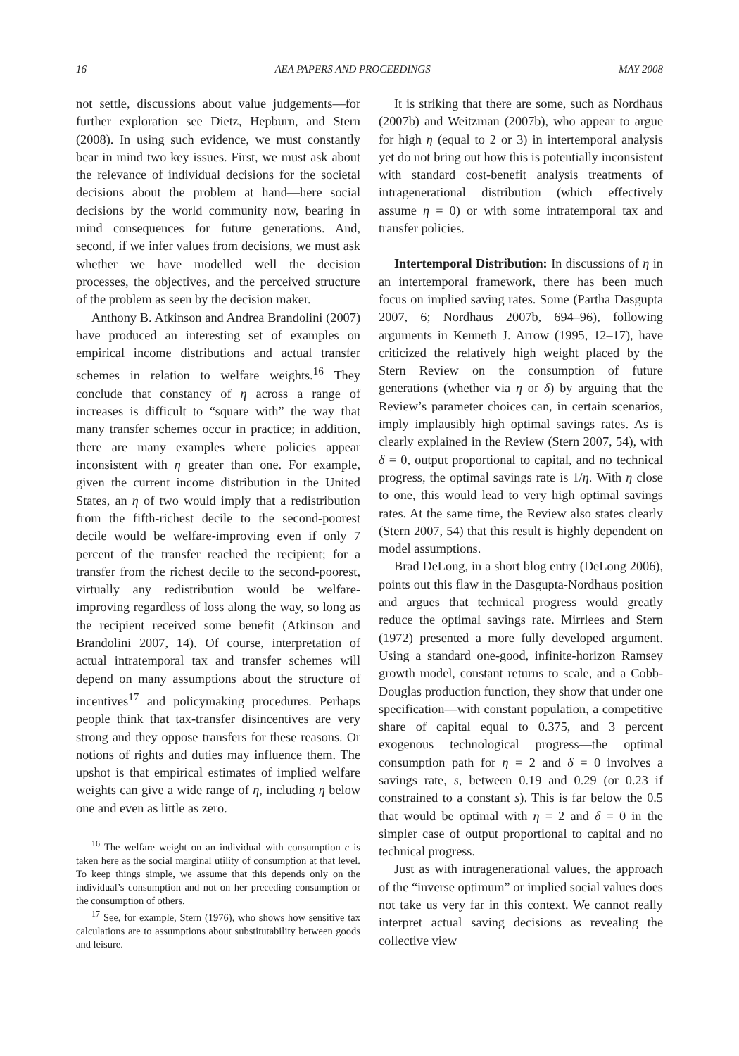16 AEA PAPERS AND PROCEEDINGS MAY 2008
not settle, discussions about value judgements—for further exploration see Dietz, Hepburn, and Stern (2008). In using such evidence, we must constantly bear in mind two key issues. First, we must ask about the relevance of individual decisions for the societal decisions about the problem at hand—here social decisions by the world community now, bearing in mind consequences for future generations. And, second, if we infer values from decisions, we must ask whether we have modelled well the decision processes, the objectives, and the perceived structure of the problem as seen by the decision maker.
Anthony B. Atkinson and Andrea Brandolini (2007) have produced an interesting set of examples on empirical income distributions and actual transfer schemes in relation to welfare weights.<sup>16</sup> They conclude that constancy of η across a range of increases is difficult to “square with” the way that many transfer schemes occur in practice; in addition, there are many examples where policies appear inconsistent with η greater than one. For example, given the current income distribution in the United States, an η of two would imply that a redistribution from the fifth-richest decile to the second-poorest decile would be welfare-improving even if only 7 percent of the transfer reached the recipient; for a transfer from the richest decile to the second-poorest, virtually any redistribution would be welfare-improving regardless of loss along the way, so long as the recipient received some benefit (Atkinson and Brandolini 2007, 14). Of course, interpretation of actual intratemporal tax and transfer schemes will depend on many assumptions about the structure of incentives<sup>17</sup> and policymaking procedures. Perhaps people think that tax-transfer disincentives are very strong and they oppose transfers for these reasons. Or notions of rights and duties may influence them. The upshot is that empirical estimates of implied welfare weights can give a wide range of η, including η below one and even as little as zero.
<sup>16</sup> The welfare weight on an individual with consumption c is taken here as the social marginal utility of consumption at that level. To keep things simple, we assume that this depends only on the individual’s consumption and not on her preceding consumption or the consumption of others.
<sup>17</sup> See, for example, Stern (1976), who shows how sensitive tax calculations are to assumptions about substitutability between goods and leisure.
It is striking that there are some, such as Nordhaus (2007b) and Weitzman (2007b), who appear to argue for high η (equal to 2 or 3) in intertemporal analysis yet do not bring out how this is potentially inconsistent with standard cost-benefit analysis treatments of intragenerational distribution (which effectively assume η = 0) or with some intratemporal tax and transfer policies.
Intertemporal Distribution: In discussions of η in an intertemporal framework, there has been much focus on implied saving rates. Some (Partha Dasgupta 2007, 6; Nordhaus 2007b, 694–96), following arguments in Kenneth J. Arrow (1995, 12–17), have criticized the relatively high weight placed by the Stern Review on the consumption of future generations (whether via η or δ) by arguing that the Review’s parameter choices can, in certain scenarios, imply implausibly high optimal savings rates. As is clearly explained in the Review (Stern 2007, 54), with δ = 0, output proportional to capital, and no technical progress, the optimal savings rate is 1/η. With η close to one, this would lead to very high optimal savings rates. At the same time, the Review also states clearly (Stern 2007, 54) that this result is highly dependent on model assumptions.
Brad DeLong, in a short blog entry (DeLong 2006), points out this flaw in the Dasgupta-Nordhaus position and argues that technical progress would greatly reduce the optimal savings rate. Mirrlees and Stern (1972) presented a more fully developed argument. Using a standard one-good, infinite-horizon Ramsey growth model, constant returns to scale, and a Cobb-Douglas production function, they show that under one specification—with constant population, a competitive share of capital equal to 0.375, and 3 percent exogenous technological progress—the optimal consumption path for η = 2 and δ = 0 involves a savings rate, s, between 0.19 and 0.29 (or 0.23 if constrained to a constant s). This is far below the 0.5 that would be optimal with η = 2 and δ = 0 in the simpler case of output proportional to capital and no technical progress.
Just as with intragenerational values, the approach of the “inverse optimum” or implied social values does not take us very far in this context. We cannot really interpret actual saving decisions as revealing the collective view